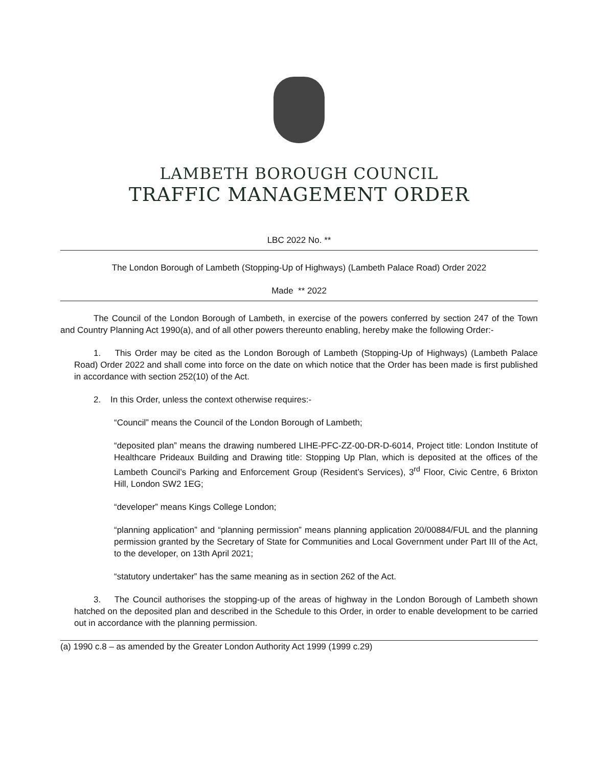LAMBETH BOROUGH COUNCIL
TRAFFIC MANAGEMENT ORDER
LBC 2022 No. **
The London Borough of Lambeth (Stopping-Up of Highways) (Lambeth Palace Road) Order 2022
Made ** 2022
The Council of the London Borough of Lambeth, in exercise of the powers conferred by section 247 of the Town and Country Planning Act 1990(a), and of all other powers thereunto enabling, hereby make the following Order:-
1. This Order may be cited as the London Borough of Lambeth (Stopping-Up of Highways) (Lambeth Palace Road) Order 2022 and shall come into force on the date on which notice that the Order has been made is first published in accordance with section 252(10) of the Act.
2. In this Order, unless the context otherwise requires:-
“Council” means the Council of the London Borough of Lambeth;
“deposited plan” means the drawing numbered LIHE-PFC-ZZ-00-DR-D-6014, Project title: London Institute of Healthcare Prideaux Building and Drawing title: Stopping Up Plan, which is deposited at the offices of the Lambeth Council’s Parking and Enforcement Group (Resident’s Services), 3<sup>rd</sup> Floor, Civic Centre, 6 Brixton Hill, London SW2 1EG;
“developer” means Kings College London;
“planning application” and “planning permission” means planning application 20/00884/FUL and the planning permission granted by the Secretary of State for Communities and Local Government under Part III of the Act, to the developer, on 13th April 2021;
“statutory undertaker” has the same meaning as in section 262 of the Act.
3. The Council authorises the stopping-up of the areas of highway in the London Borough of Lambeth shown hatched on the deposited plan and described in the Schedule to this Order, in order to enable development to be carried out in accordance with the planning permission.
(a) 1990 c.8 – as amended by the Greater London Authority Act 1999 (1999 c.29)